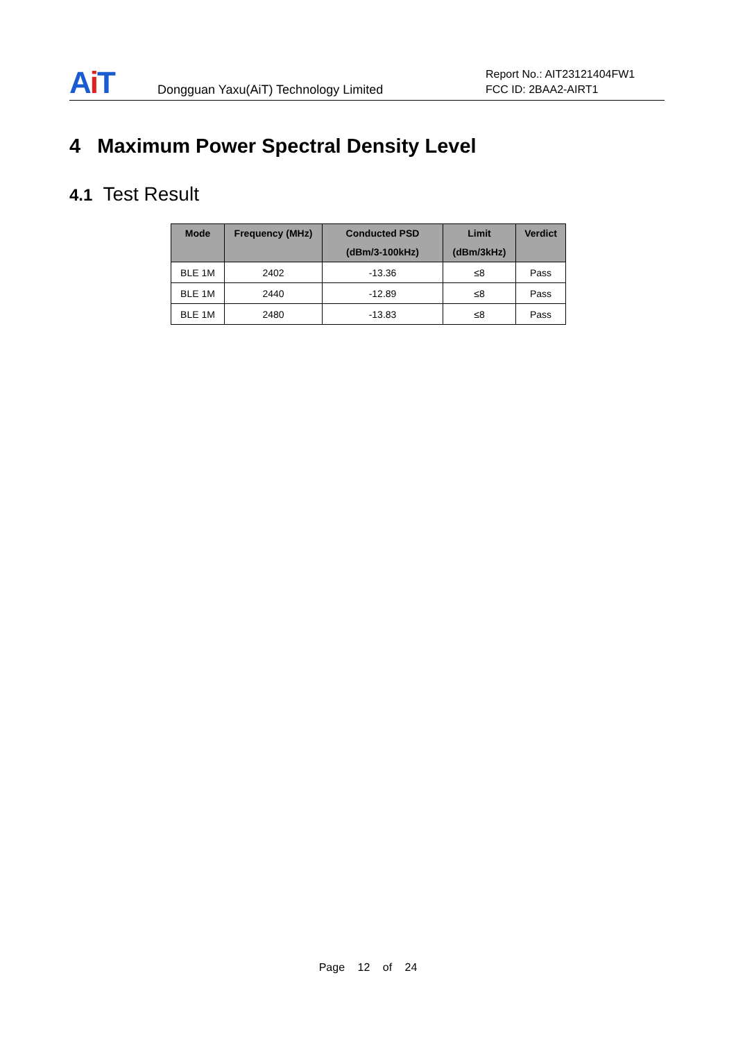Ai T
Dongguan Yaxu(AiT) Technology Limited
Report No.: AIT23121404FW1
FCC ID: 2BAA2-AIRT1
4 Maximum Power Spectral Density Level
4.1 Test Result
| Mode | Frequency (MHz) | Conducted PSD (dBm/3-100kHz) | Limit (dBm/3kHz) | Verdict |
| --- | --- | --- | --- | --- |
| BLE 1M | 2402 | -13.36 | ≤8 | Pass |
| BLE 1M | 2440 | -12.89 | ≤8 | Pass |
| BLE 1M | 2480 | -13.83 | ≤8 | Pass |
Page 12 of 24